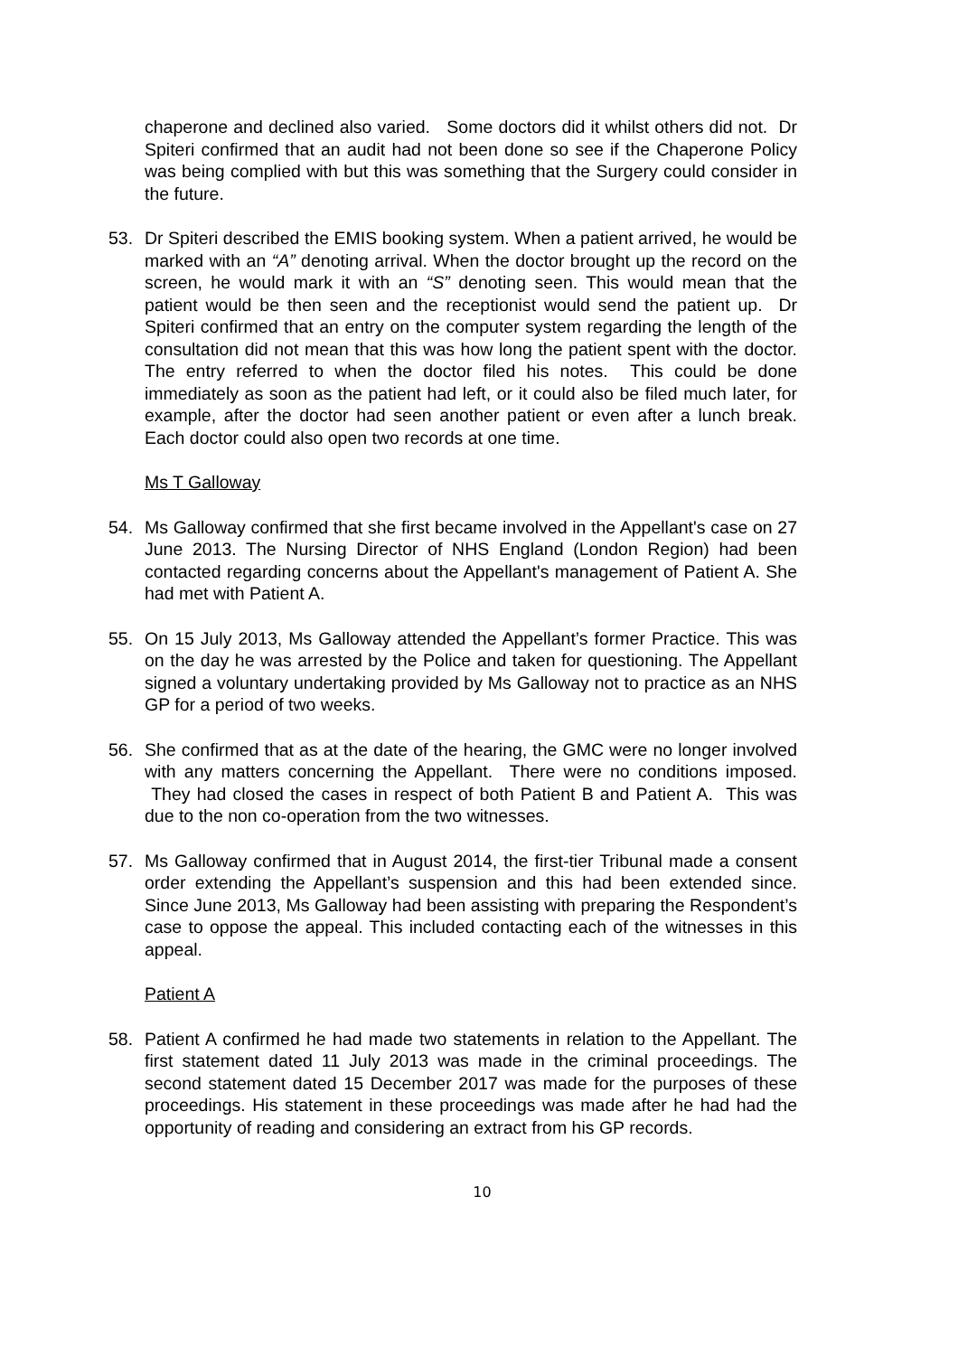chaperone and declined also varied. Some doctors did it whilst others did not. Dr Spiteri confirmed that an audit had not been done so see if the Chaperone Policy was being complied with but this was something that the Surgery could consider in the future.
53. Dr Spiteri described the EMIS booking system. When a patient arrived, he would be marked with an “A” denoting arrival. When the doctor brought up the record on the screen, he would mark it with an “S” denoting seen. This would mean that the patient would be then seen and the receptionist would send the patient up. Dr Spiteri confirmed that an entry on the computer system regarding the length of the consultation did not mean that this was how long the patient spent with the doctor. The entry referred to when the doctor filed his notes. This could be done immediately as soon as the patient had left, or it could also be filed much later, for example, after the doctor had seen another patient or even after a lunch break. Each doctor could also open two records at one time.
Ms T Galloway
54. Ms Galloway confirmed that she first became involved in the Appellant's case on 27 June 2013. The Nursing Director of NHS England (London Region) had been contacted regarding concerns about the Appellant's management of Patient A. She had met with Patient A.
55. On 15 July 2013, Ms Galloway attended the Appellant’s former Practice. This was on the day he was arrested by the Police and taken for questioning. The Appellant signed a voluntary undertaking provided by Ms Galloway not to practice as an NHS GP for a period of two weeks.
56. She confirmed that as at the date of the hearing, the GMC were no longer involved with any matters concerning the Appellant. There were no conditions imposed. They had closed the cases in respect of both Patient B and Patient A. This was due to the non co-operation from the two witnesses.
57. Ms Galloway confirmed that in August 2014, the first-tier Tribunal made a consent order extending the Appellant’s suspension and this had been extended since. Since June 2013, Ms Galloway had been assisting with preparing the Respondent’s case to oppose the appeal. This included contacting each of the witnesses in this appeal.
Patient A
58. Patient A confirmed he had made two statements in relation to the Appellant. The first statement dated 11 July 2013 was made in the criminal proceedings. The second statement dated 15 December 2017 was made for the purposes of these proceedings. His statement in these proceedings was made after he had had the opportunity of reading and considering an extract from his GP records.
10